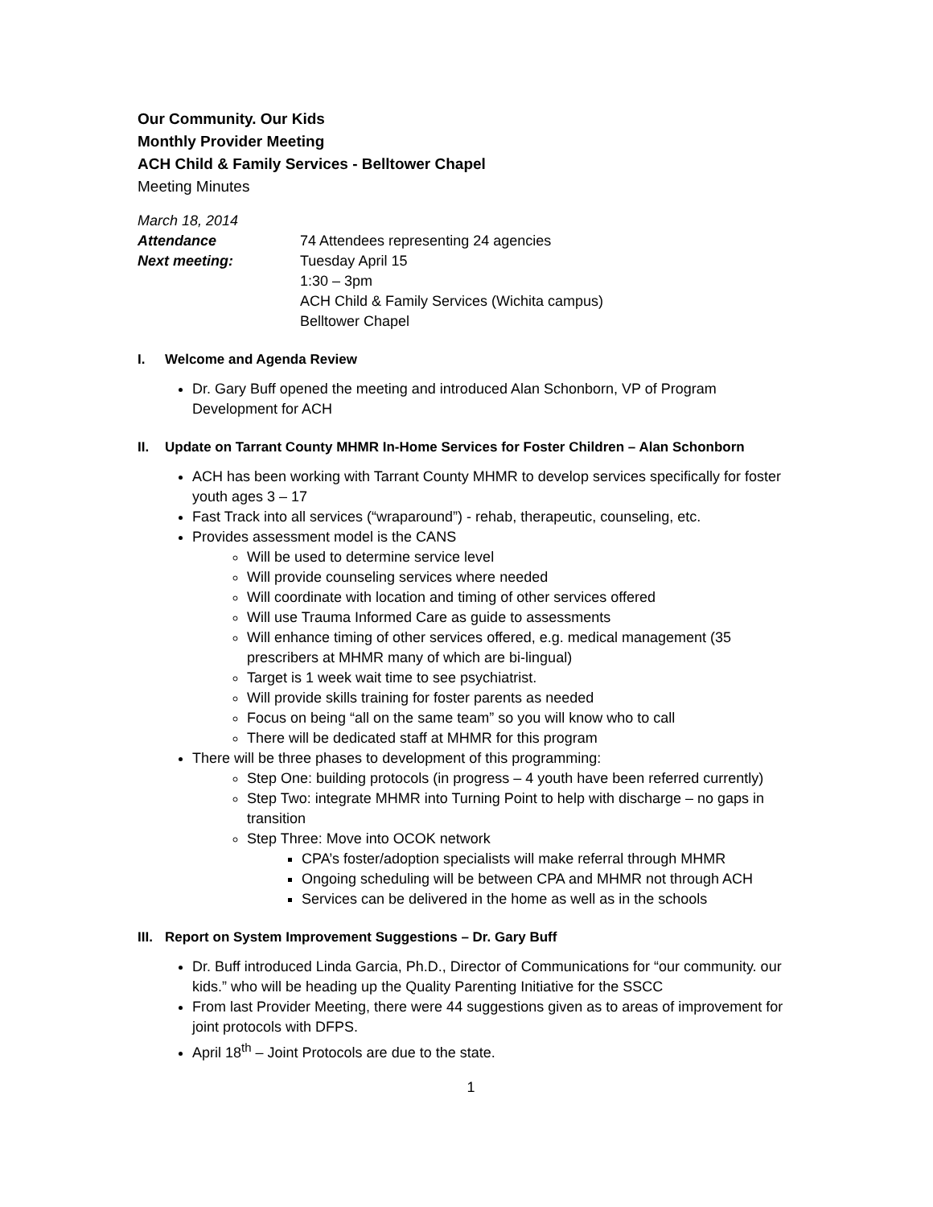Our Community. Our Kids
Monthly Provider Meeting
ACH Child & Family Services - Belltower Chapel
Meeting Minutes
March 18, 2014
Attendance 74 Attendees representing 24 agencies
Next meeting: Tuesday April 15
1:30 – 3pm
ACH Child & Family Services (Wichita campus)
Belltower Chapel
I. Welcome and Agenda Review
Dr. Gary Buff opened the meeting and introduced Alan Schonborn, VP of Program Development for ACH
II. Update on Tarrant County MHMR In-Home Services for Foster Children – Alan Schonborn
ACH has been working with Tarrant County MHMR to develop services specifically for foster youth ages 3 – 17
Fast Track into all services (“wraparound”) - rehab, therapeutic, counseling, etc.
Provides assessment model is the CANS
Will be used to determine service level
Will provide counseling services where needed
Will coordinate with location and timing of other services offered
Will use Trauma Informed Care as guide to assessments
Will enhance timing of other services offered, e.g. medical management (35 prescribers at MHMR many of which are bi-lingual)
Target is 1 week wait time to see psychiatrist.
Will provide skills training for foster parents as needed
Focus on being “all on the same team” so you will know who to call
There will be dedicated staff at MHMR for this program
There will be three phases to development of this programming:
Step One: building protocols (in progress – 4 youth have been referred currently)
Step Two: integrate MHMR into Turning Point to help with discharge – no gaps in transition
Step Three: Move into OCOK network
CPA’s foster/adoption specialists will make referral through MHMR
Ongoing scheduling will be between CPA and MHMR not through ACH
Services can be delivered in the home as well as in the schools
III. Report on System Improvement Suggestions – Dr. Gary Buff
Dr. Buff introduced Linda Garcia, Ph.D., Director of Communications for “our community. our kids.” who will be heading up the Quality Parenting Initiative for the SSCC
From last Provider Meeting, there were 44 suggestions given as to areas of improvement for joint protocols with DFPS.
April 18<sup>th</sup> – Joint Protocols are due to the state.
1